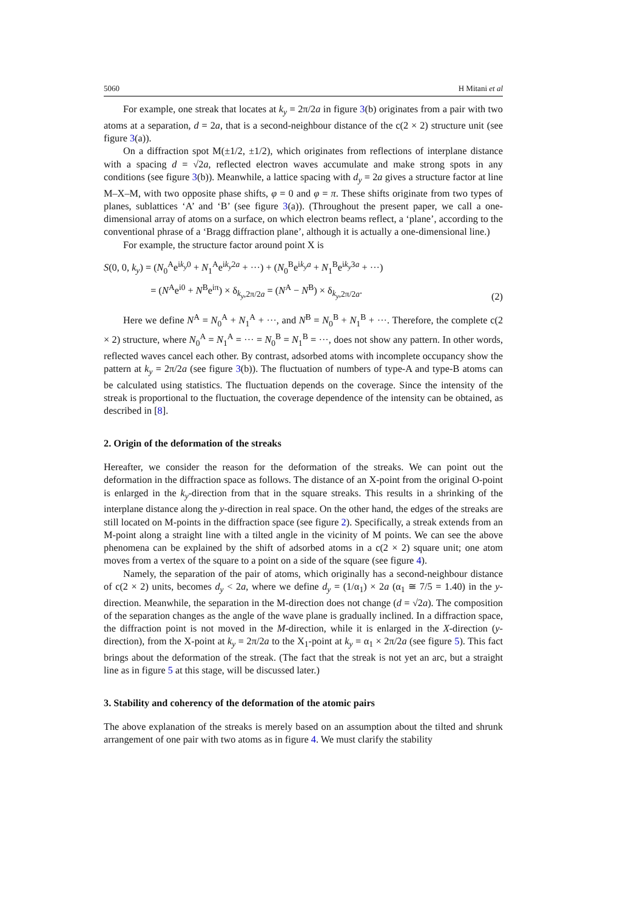5060 H Mitani et al
For example, one streak that locates at k<sub>y</sub> = 2π/2a in figure 3(b) originates from a pair with two atoms at a separation, d = 2a, that is a second-neighbour distance of the c(2 × 2) structure unit (see figure 3(a)).
On a diffraction spot M(±1/2, ±1/2), which originates from reflections of interplane distance with a spacing d = √2a, reflected electron waves accumulate and make strong spots in any conditions (see figure 3(b)). Meanwhile, a lattice spacing with d<sub>y</sub> = 2a gives a structure factor at line M–X–M, with two opposite phase shifts, φ = 0 and φ = π. These shifts originate from two types of planes, sublattices ‘A’ and ‘B’ (see figure 3(a)). (Throughout the present paper, we call a one-dimensional array of atoms on a surface, on which electron beams reflect, a ‘plane’, according to the conventional phrase of a ‘Bragg diffraction plane’, although it is actually a one-dimensional line.)
For example, the structure factor around point X is
S(0, 0, k<sub>y</sub>) = (N<sub>0</sub><sup>A</sup>e<sup>ik<sub>y</sub>0</sup> + N<sub>1</sub><sup>A</sup>e<sup>ik<sub>y</sub>2a</sup> + ···) + (N<sub>0</sub><sup>B</sup>e<sup>ik<sub>y</sub>a</sup> + N<sub>1</sub><sup>B</sup>e<sup>ik<sub>y</sub>3a</sup> + ···)
= (N<sup>A</sup>e<sup>i0</sup> + N<sup>B</sup>e<sup>iπ</sup>) × δ<sub>k<sub>y</sub>,2π/2a</sub> = (N<sup>A</sup> − N<sup>B</sup>) × δ<sub>k<sub>y</sub>,2π/2a</sub>.
(2)
Here we define N<sup>A</sup> = N<sub>0</sub><sup>A</sup> + N<sub>1</sub><sup>A</sup> + ···, and N<sup>B</sup> = N<sub>0</sub><sup>B</sup> + N<sub>1</sub><sup>B</sup> + ···. Therefore, the complete c(2 × 2) structure, where N<sub>0</sub><sup>A</sup> = N<sub>1</sub><sup>A</sup> = ··· = N<sub>0</sub><sup>B</sup> = N<sub>1</sub><sup>B</sup> = ···, does not show any pattern. In other words, reflected waves cancel each other. By contrast, adsorbed atoms with incomplete occupancy show the pattern at k<sub>y</sub> = 2π/2a (see figure 3(b)). The fluctuation of numbers of type-A and type-B atoms can be calculated using statistics. The fluctuation depends on the coverage. Since the intensity of the streak is proportional to the fluctuation, the coverage dependence of the intensity can be obtained, as described in [8].
2. Origin of the deformation of the streaks
Hereafter, we consider the reason for the deformation of the streaks. We can point out the deformation in the diffraction space as follows. The distance of an X-point from the original O-point is enlarged in the k<sub>y</sub>-direction from that in the square streaks. This results in a shrinking of the interplane distance along the y-direction in real space. On the other hand, the edges of the streaks are still located on M-points in the diffraction space (see figure 2). Specifically, a streak extends from an M-point along a straight line with a tilted angle in the vicinity of M points. We can see the above phenomena can be explained by the shift of adsorbed atoms in a c(2 × 2) square unit; one atom moves from a vertex of the square to a point on a side of the square (see figure 4).
Namely, the separation of the pair of atoms, which originally has a second-neighbour distance of c(2 × 2) units, becomes d<sub>y</sub> < 2a, where we define d<sub>y</sub> = (1/α<sub>1</sub>) × 2a (α<sub>1</sub> ≅ 7/5 = 1.40) in the y-direction. Meanwhile, the separation in the M-direction does not change (d = √2a). The composition of the separation changes as the angle of the wave plane is gradually inclined. In a diffraction space, the diffraction point is not moved in the M-direction, while it is enlarged in the X-direction (y-direction), from the X-point at k<sub>y</sub> = 2π/2a to the X<sub>1</sub>-point at k<sub>y</sub> = α<sub>1</sub> × 2π/2a (see figure 5). This fact brings about the deformation of the streak. (The fact that the streak is not yet an arc, but a straight line as in figure 5 at this stage, will be discussed later.)
3. Stability and coherency of the deformation of the atomic pairs
The above explanation of the streaks is merely based on an assumption about the tilted and shrunk arrangement of one pair with two atoms as in figure 4. We must clarify the stability